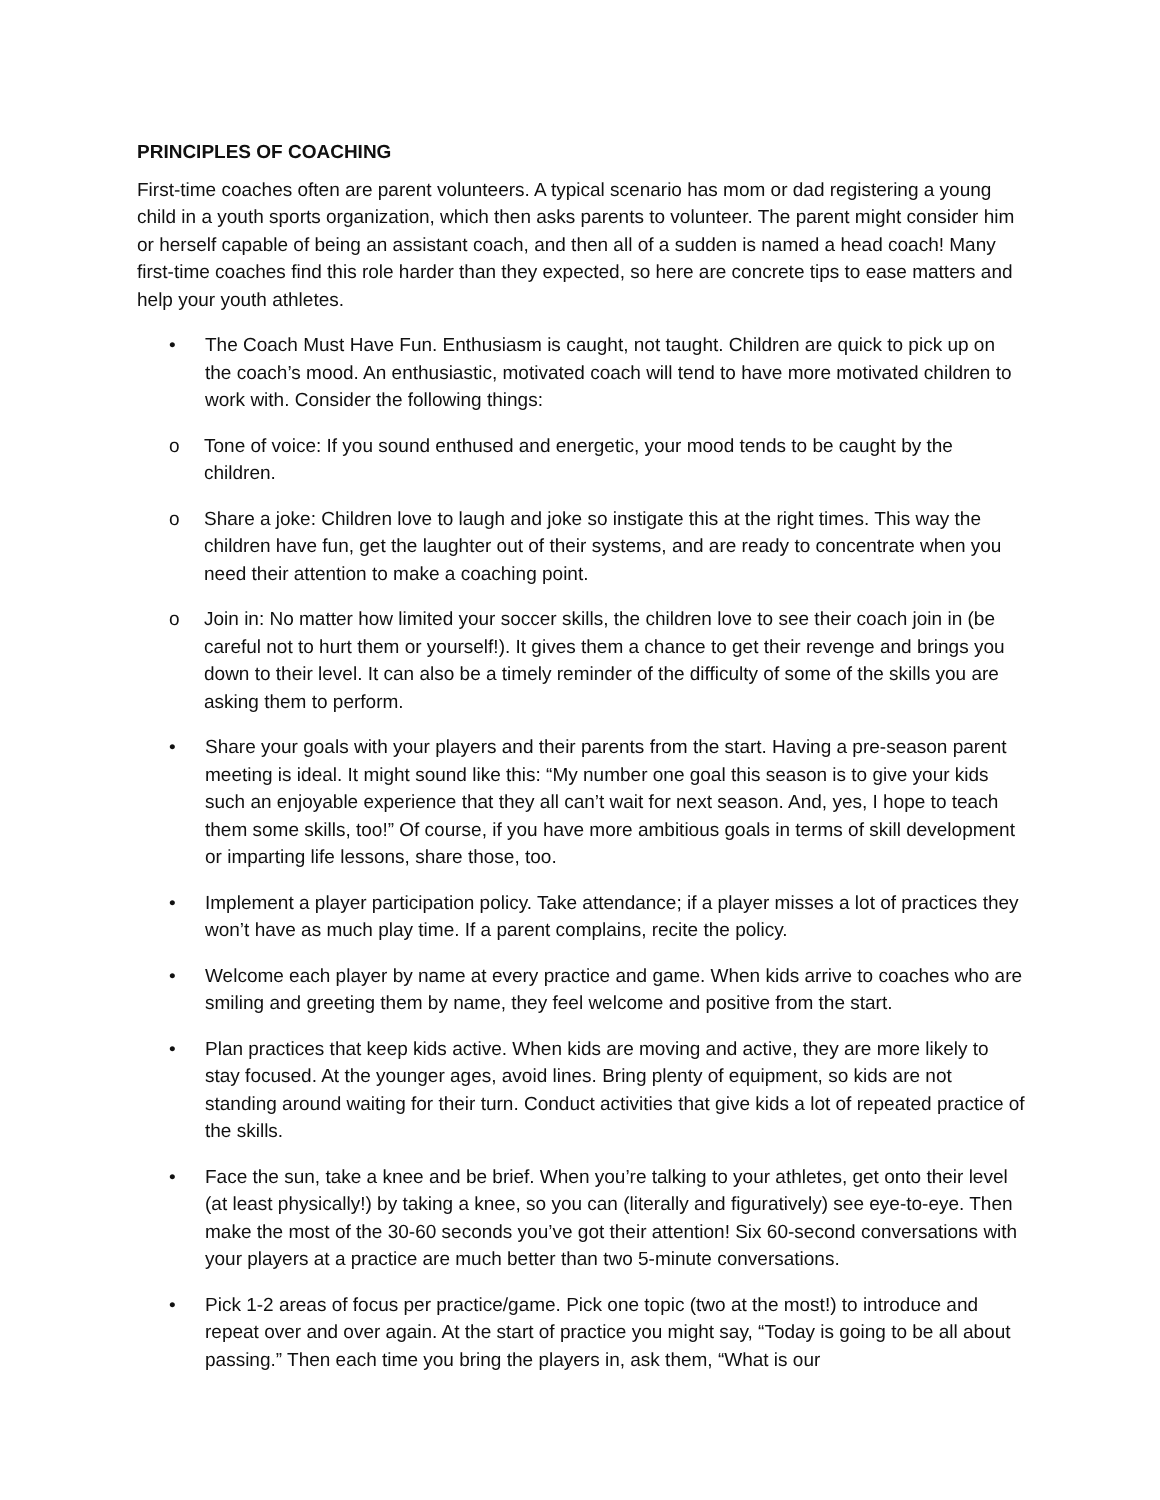PRINCIPLES OF COACHING
First-time coaches often are parent volunteers. A typical scenario has mom or dad registering a young child in a youth sports organization, which then asks parents to volunteer. The parent might consider him or herself capable of being an assistant coach, and then all of a sudden is named a head coach! Many first-time coaches find this role harder than they expected, so here are concrete tips to ease matters and help your youth athletes.
• The Coach Must Have Fun. Enthusiasm is caught, not taught. Children are quick to pick up on the coach’s mood. An enthusiastic, motivated coach will tend to have more motivated children to work with. Consider the following things:
o Tone of voice: If you sound enthused and energetic, your mood tends to be caught by the children.
o Share a joke: Children love to laugh and joke so instigate this at the right times. This way the children have fun, get the laughter out of their systems, and are ready to concentrate when you need their attention to make a coaching point.
o Join in: No matter how limited your soccer skills, the children love to see their coach join in (be careful not to hurt them or yourself!). It gives them a chance to get their revenge and brings you down to their level. It can also be a timely reminder of the difficulty of some of the skills you are asking them to perform.
• Share your goals with your players and their parents from the start. Having a pre-season parent meeting is ideal. It might sound like this: “My number one goal this season is to give your kids such an enjoyable experience that they all can’t wait for next season. And, yes, I hope to teach them some skills, too!” Of course, if you have more ambitious goals in terms of skill development or imparting life lessons, share those, too.
• Implement a player participation policy. Take attendance; if a player misses a lot of practices they won’t have as much play time. If a parent complains, recite the policy.
• Welcome each player by name at every practice and game. When kids arrive to coaches who are smiling and greeting them by name, they feel welcome and positive from the start.
• Plan practices that keep kids active. When kids are moving and active, they are more likely to stay focused. At the younger ages, avoid lines. Bring plenty of equipment, so kids are not standing around waiting for their turn. Conduct activities that give kids a lot of repeated practice of the skills.
• Face the sun, take a knee and be brief. When you’re talking to your athletes, get onto their level (at least physically!) by taking a knee, so you can (literally and figuratively) see eye-to-eye. Then make the most of the 30-60 seconds you’ve got their attention! Six 60-second conversations with your players at a practice are much better than two 5-minute conversations.
• Pick 1-2 areas of focus per practice/game. Pick one topic (two at the most!) to introduce and repeat over and over again. At the start of practice you might say, “Today is going to be all about passing.” Then each time you bring the players in, ask them, “What is our